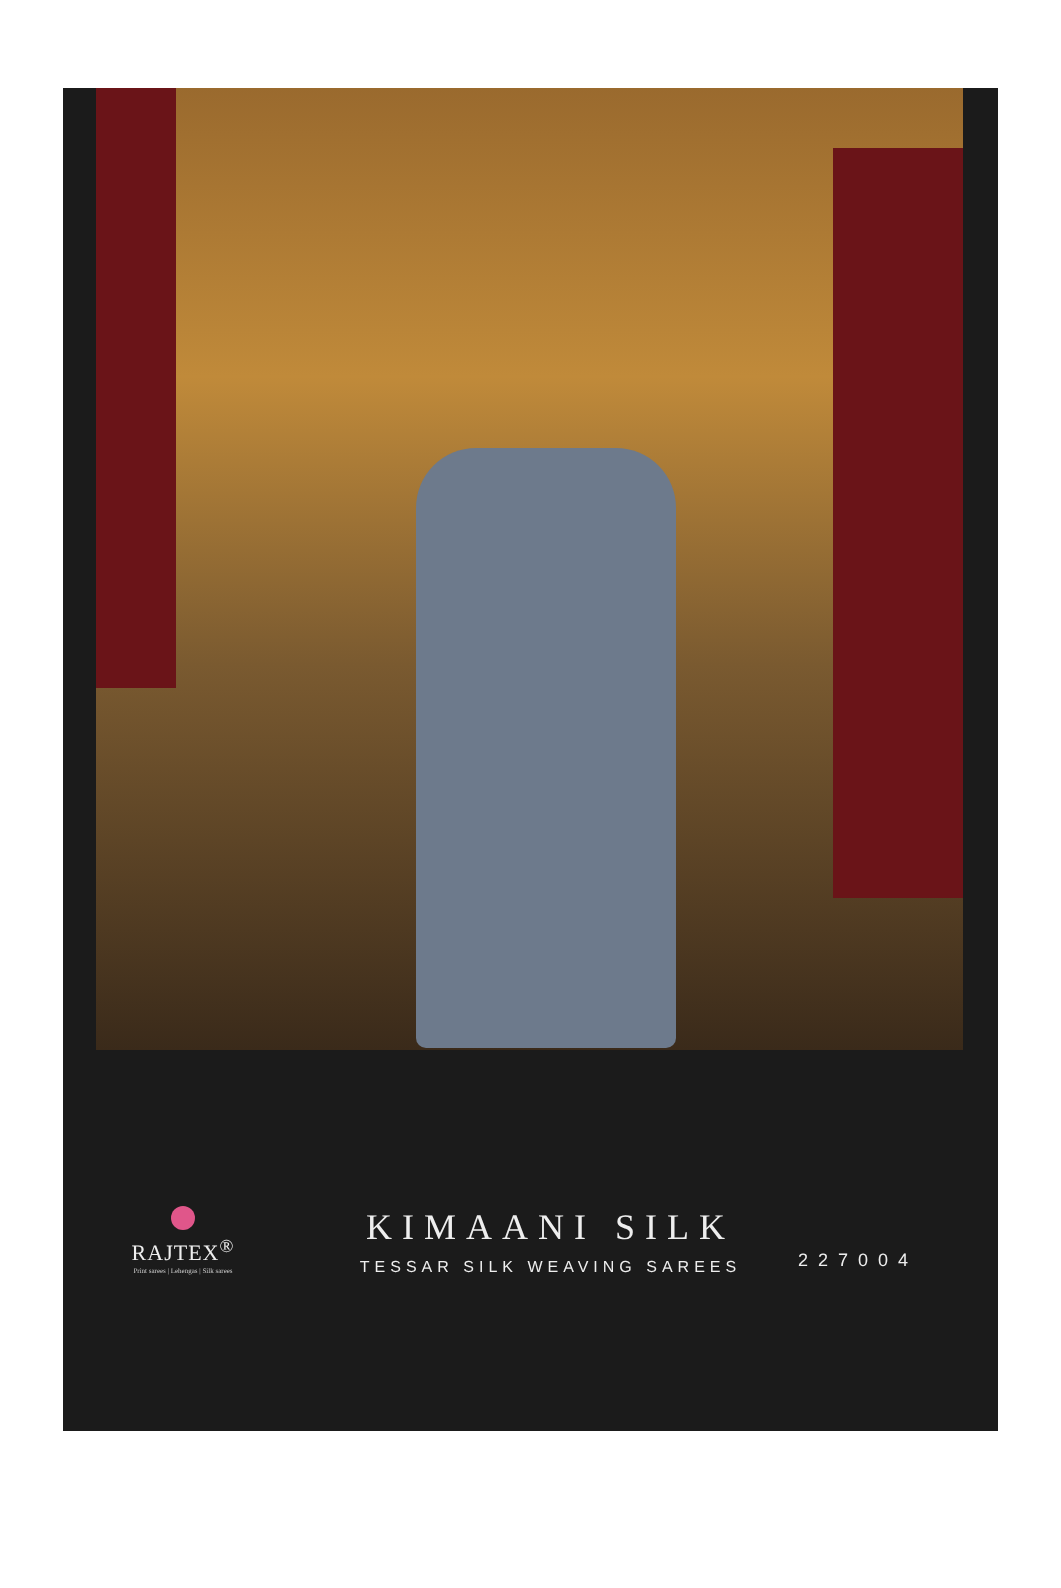RAJTEX<sup>®</sup>
Print sarees | Lehengas | Silk sarees
KIMAANI SILK
TESSAR SILK WEAVING SAREES
227004